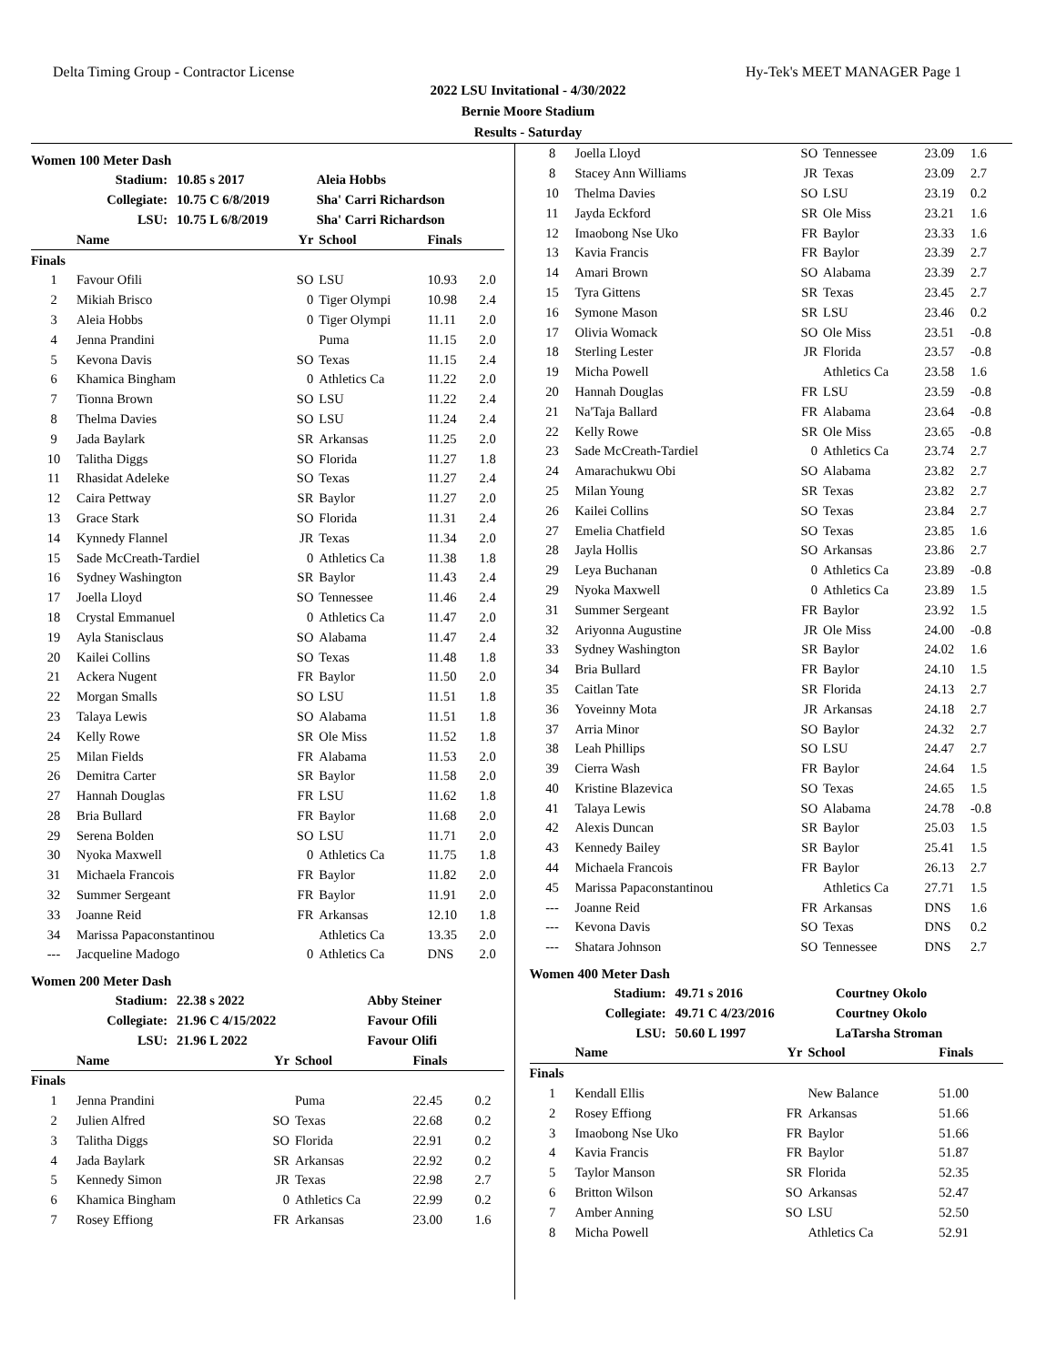Delta Timing Group - Contractor License Hy-Tek's MEET MANAGER Page 1
2022 LSU Invitational - 4/30/2022
Bernie Moore Stadium
Results - Saturday
Women 100 Meter Dash
| Stadium: | 10.85 s 2017 | Aleia Hobbs |
| Collegiate: | 10.75 C 6/8/2019 | Sha' Carri Richardson |
| LSU: | 10.75 L 6/8/2019 | Sha' Carri Richardson |
| | Name | Yr | School | Finals | |
| --- | --- | --- | --- | --- | --- |
| Finals | | | | | |
| 1 | Favour Ofili | SO | LSU | 10.93 | 2.0 |
| 2 | Mikiah Brisco | 0 | Tiger Olympi | 10.98 | 2.4 |
| 3 | Aleia Hobbs | 0 | Tiger Olympi | 11.11 | 2.0 |
| 4 | Jenna Prandini | | Puma | 11.15 | 2.0 |
| 5 | Kevona Davis | SO | Texas | 11.15 | 2.4 |
| 6 | Khamica Bingham | 0 | Athletics Ca | 11.22 | 2.0 |
| 7 | Tionna Brown | SO | LSU | 11.22 | 2.4 |
| 8 | Thelma Davies | SO | LSU | 11.24 | 2.4 |
| 9 | Jada Baylark | SR | Arkansas | 11.25 | 2.0 |
| 10 | Talitha Diggs | SO | Florida | 11.27 | 1.8 |
| 11 | Rhasidat Adeleke | SO | Texas | 11.27 | 2.4 |
| 12 | Caira Pettway | SR | Baylor | 11.27 | 2.0 |
| 13 | Grace Stark | SO | Florida | 11.31 | 2.4 |
| 14 | Kynnedy Flannel | JR | Texas | 11.34 | 2.0 |
| 15 | Sade McCreath-Tardiel | 0 | Athletics Ca | 11.38 | 1.8 |
| 16 | Sydney Washington | SR | Baylor | 11.43 | 2.4 |
| 17 | Joella Lloyd | SO | Tennessee | 11.46 | 2.4 |
| 18 | Crystal Emmanuel | 0 | Athletics Ca | 11.47 | 2.0 |
| 19 | Ayla Stanisclaus | SO | Alabama | 11.47 | 2.4 |
| 20 | Kailei Collins | SO | Texas | 11.48 | 1.8 |
| 21 | Ackera Nugent | FR | Baylor | 11.50 | 2.0 |
| 22 | Morgan Smalls | SO | LSU | 11.51 | 1.8 |
| 23 | Talaya Lewis | SO | Alabama | 11.51 | 1.8 |
| 24 | Kelly Rowe | SR | Ole Miss | 11.52 | 1.8 |
| 25 | Milan Fields | FR | Alabama | 11.53 | 2.0 |
| 26 | Demitra Carter | SR | Baylor | 11.58 | 2.0 |
| 27 | Hannah Douglas | FR | LSU | 11.62 | 1.8 |
| 28 | Bria Bullard | FR | Baylor | 11.68 | 2.0 |
| 29 | Serena Bolden | SO | LSU | 11.71 | 2.0 |
| 30 | Nyoka Maxwell | 0 | Athletics Ca | 11.75 | 1.8 |
| 31 | Michaela Francois | FR | Baylor | 11.82 | 2.0 |
| 32 | Summer Sergeant | FR | Baylor | 11.91 | 2.0 |
| 33 | Joanne Reid | FR | Arkansas | 12.10 | 1.8 |
| 34 | Marissa Papaconstantinou | | Athletics Ca | 13.35 | 2.0 |
| --- | Jacqueline Madogo | 0 | Athletics Ca | DNS | 2.0 |
Women 200 Meter Dash
| Stadium: | 22.38 s 2022 | Abby Steiner |
| Collegiate: | 21.96 C 4/15/2022 | Favour Ofili |
| LSU: | 21.96 L 2022 | Favour Olifi |
| | Name | Yr | School | Finals | |
| --- | --- | --- | --- | --- | --- |
| Finals | | | | | |
| 1 | Jenna Prandini | | Puma | 22.45 | 0.2 |
| 2 | Julien Alfred | SO | Texas | 22.68 | 0.2 |
| 3 | Talitha Diggs | SO | Florida | 22.91 | 0.2 |
| 4 | Jada Baylark | SR | Arkansas | 22.92 | 0.2 |
| 5 | Kennedy Simon | JR | Texas | 22.98 | 2.7 |
| 6 | Khamica Bingham | 0 | Athletics Ca | 22.99 | 0.2 |
| 7 | Rosey Effiong | FR | Arkansas | 23.00 | 1.6 |
| 8 | Joella Lloyd | SO | Tennessee | 23.09 | 1.6 |
| 8 | Stacey Ann Williams | JR | Texas | 23.09 | 2.7 |
| 10 | Thelma Davies | SO | LSU | 23.19 | 0.2 |
| 11 | Jayda Eckford | SR | Ole Miss | 23.21 | 1.6 |
| 12 | Imaobong Nse Uko | FR | Baylor | 23.33 | 1.6 |
| 13 | Kavia Francis | FR | Baylor | 23.39 | 2.7 |
| 14 | Amari Brown | SO | Alabama | 23.39 | 2.7 |
| 15 | Tyra Gittens | SR | Texas | 23.45 | 2.7 |
| 16 | Symone Mason | SR | LSU | 23.46 | 0.2 |
| 17 | Olivia Womack | SO | Ole Miss | 23.51 | -0.8 |
| 18 | Sterling Lester | JR | Florida | 23.57 | -0.8 |
| 19 | Micha Powell | | Athletics Ca | 23.58 | 1.6 |
| 20 | Hannah Douglas | FR | LSU | 23.59 | -0.8 |
| 21 | Na'Taja Ballard | FR | Alabama | 23.64 | -0.8 |
| 22 | Kelly Rowe | SR | Ole Miss | 23.65 | -0.8 |
| 23 | Sade McCreath-Tardiel | 0 | Athletics Ca | 23.74 | 2.7 |
| 24 | Amarachukwu Obi | SO | Alabama | 23.82 | 2.7 |
| 25 | Milan Young | SR | Texas | 23.82 | 2.7 |
| 26 | Kailei Collins | SO | Texas | 23.84 | 2.7 |
| 27 | Emelia Chatfield | SO | Texas | 23.85 | 1.6 |
| 28 | Jayla Hollis | SO | Arkansas | 23.86 | 2.7 |
| 29 | Leya Buchanan | 0 | Athletics Ca | 23.89 | -0.8 |
| 29 | Nyoka Maxwell | 0 | Athletics Ca | 23.89 | 1.5 |
| 31 | Summer Sergeant | FR | Baylor | 23.92 | 1.5 |
| 32 | Ariyonna Augustine | JR | Ole Miss | 24.00 | -0.8 |
| 33 | Sydney Washington | SR | Baylor | 24.02 | 1.6 |
| 34 | Bria Bullard | FR | Baylor | 24.10 | 1.5 |
| 35 | Caitlan Tate | SR | Florida | 24.13 | 2.7 |
| 36 | Yoveinny Mota | JR | Arkansas | 24.18 | 2.7 |
| 37 | Arria Minor | SO | Baylor | 24.32 | 2.7 |
| 38 | Leah Phillips | SO | LSU | 24.47 | 2.7 |
| 39 | Cierra Wash | FR | Baylor | 24.64 | 1.5 |
| 40 | Kristine Blazevica | SO | Texas | 24.65 | 1.5 |
| 41 | Talaya Lewis | SO | Alabama | 24.78 | -0.8 |
| 42 | Alexis Duncan | SR | Baylor | 25.03 | 1.5 |
| 43 | Kennedy Bailey | SR | Baylor | 25.41 | 1.5 |
| 44 | Michaela Francois | FR | Baylor | 26.13 | 2.7 |
| 45 | Marissa Papaconstantinou | | Athletics Ca | 27.71 | 1.5 |
| --- | Joanne Reid | FR | Arkansas | DNS | 1.6 |
| --- | Kevona Davis | SO | Texas | DNS | 0.2 |
| --- | Shatara Johnson | SO | Tennessee | DNS | 2.7 |
Women 400 Meter Dash
| Stadium: | 49.71 s 2016 | Courtney Okolo |
| Collegiate: | 49.71 C 4/23/2016 | Courtney Okolo |
| LSU: | 50.60 L 1997 | LaTarsha Stroman |
| | Name | Yr | School | Finals |
| --- | --- | --- | --- | --- |
| Finals | | | | |
| 1 | Kendall Ellis | | New Balance | 51.00 |
| 2 | Rosey Effiong | FR | Arkansas | 51.66 |
| 3 | Imaobong Nse Uko | FR | Baylor | 51.66 |
| 4 | Kavia Francis | FR | Baylor | 51.87 |
| 5 | Taylor Manson | SR | Florida | 52.35 |
| 6 | Britton Wilson | SO | Arkansas | 52.47 |
| 7 | Amber Anning | SO | LSU | 52.50 |
| 8 | Micha Powell | | Athletics Ca | 52.91 |